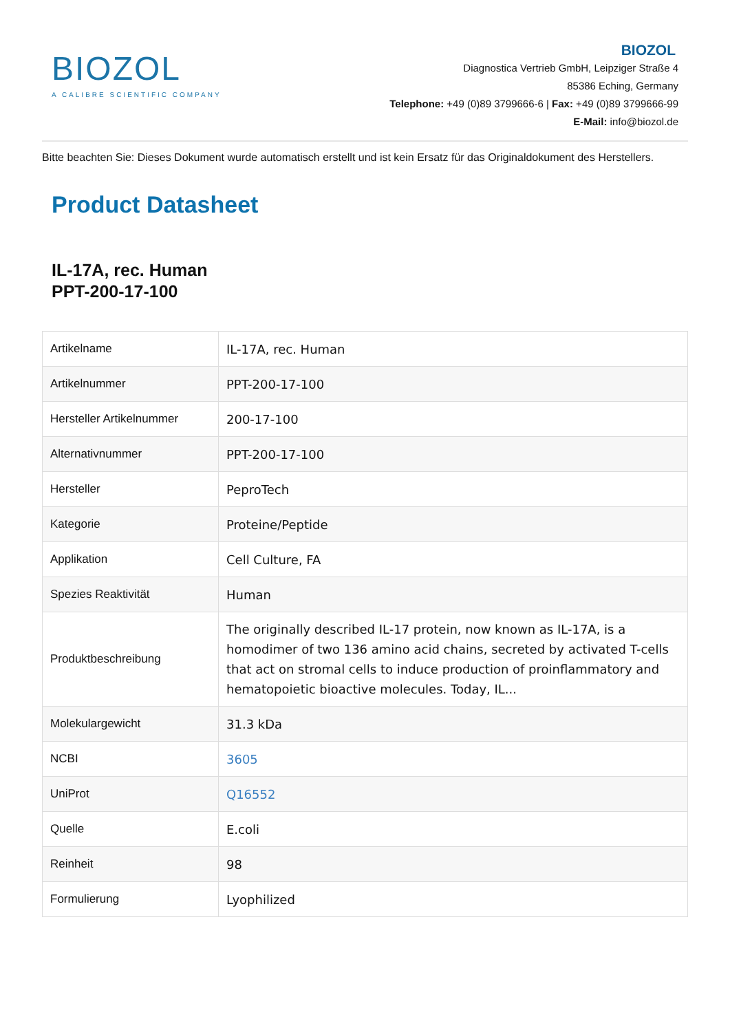BIOZOL
A CALIBRE SCIENTIFIC COMPANY
BIOZOL
Diagnostica Vertrieb GmbH, Leipziger Straße 4
85386 Eching, Germany
Telephone: +49 (0)89 3799666-6 | Fax: +49 (0)89 3799666-99
E-Mail: info@biozol.de
Bitte beachten Sie: Dieses Dokument wurde automatisch erstellt und ist kein Ersatz für das Originaldokument des Herstellers.
Product Datasheet
IL-17A, rec. Human
PPT-200-17-100
| Artikelname | IL-17A, rec. Human |
| Artikelnummer | PPT-200-17-100 |
| Hersteller Artikelnummer | 200-17-100 |
| Alternativnummer | PPT-200-17-100 |
| Hersteller | PeproTech |
| Kategorie | Proteine/Peptide |
| Applikation | Cell Culture, FA |
| Spezies Reaktivität | Human |
| Produktbeschreibung | The originally described IL-17 protein, now known as IL-17A, is a homodimer of two 136 amino acid chains, secreted by activated T-cells that act on stromal cells to induce production of proinflammatory and hematopoietic bioactive molecules. Today, IL... |
| Molekulargewicht | 31.3 kDa |
| NCBI | 3605 |
| UniProt | Q16552 |
| Quelle | E.coli |
| Reinheit | 98 |
| Formulierung | Lyophilized |